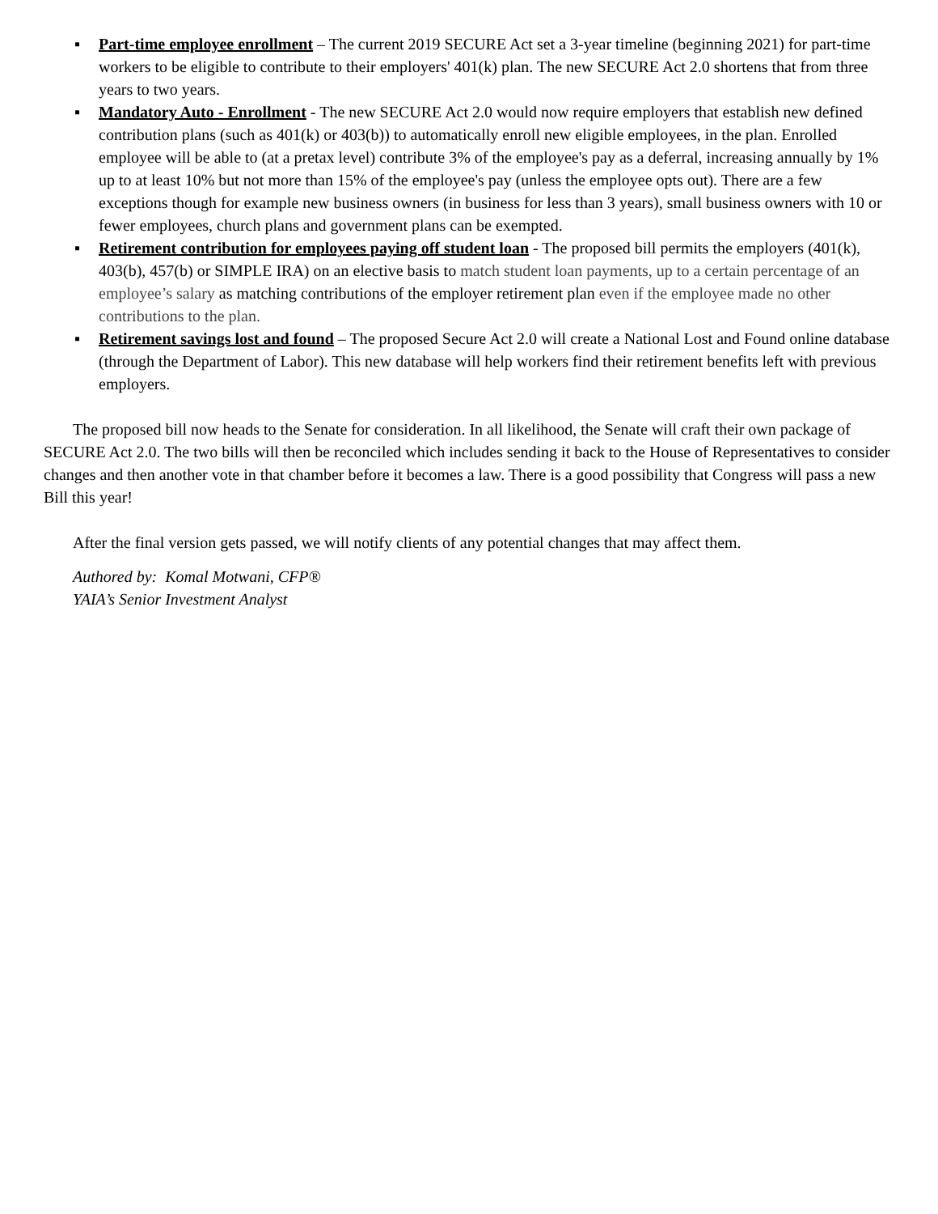▪ Part-time employee enrollment – The current 2019 SECURE Act set a 3-year timeline (beginning 2021) for part-time workers to be eligible to contribute to their employers' 401(k) plan. The new SECURE Act 2.0 shortens that from three years to two years.
▪ Mandatory Auto - Enrollment - The new SECURE Act 2.0 would now require employers that establish new defined contribution plans (such as 401(k) or 403(b)) to automatically enroll new eligible employees, in the plan. Enrolled employee will be able to (at a pretax level) contribute 3% of the employee's pay as a deferral, increasing annually by 1% up to at least 10% but not more than 15% of the employee's pay (unless the employee opts out). There are a few exceptions though for example new business owners (in business for less than 3 years), small business owners with 10 or fewer employees, church plans and government plans can be exempted.
▪ Retirement contribution for employees paying off student loan - The proposed bill permits the employers (401(k), 403(b), 457(b) or SIMPLE IRA) on an elective basis to match student loan payments, up to a certain percentage of an employee’s salary as matching contributions of the employer retirement plan even if the employee made no other contributions to the plan.
▪ Retirement savings lost and found – The proposed Secure Act 2.0 will create a National Lost and Found online database (through the Department of Labor). This new database will help workers find their retirement benefits left with previous employers.
The proposed bill now heads to the Senate for consideration. In all likelihood, the Senate will craft their own package of SECURE Act 2.0. The two bills will then be reconciled which includes sending it back to the House of Representatives to consider changes and then another vote in that chamber before it becomes a law. There is a good possibility that Congress will pass a new Bill this year!
After the final version gets passed, we will notify clients of any potential changes that may affect them.
Authored by: Komal Motwani, CFP®
YAIA’s Senior Investment Analyst